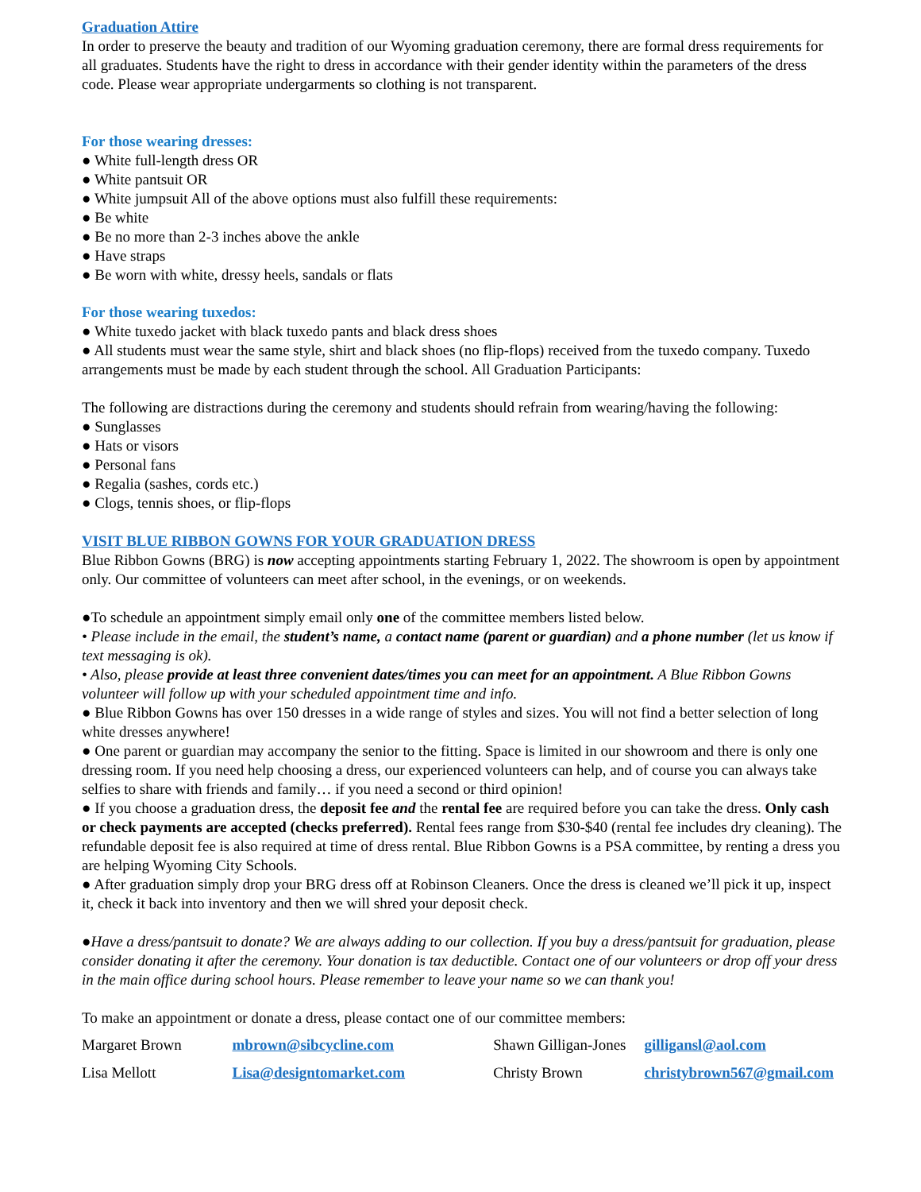Graduation Attire
In order to preserve the beauty and tradition of our Wyoming graduation ceremony, there are formal dress requirements for all graduates. Students have the right to dress in accordance with their gender identity within the parameters of the dress code. Please wear appropriate undergarments so clothing is not transparent.
For those wearing dresses:
● White full-length dress OR
● White pantsuit OR
● White jumpsuit All of the above options must also fulfill these requirements:
● Be white
● Be no more than 2-3 inches above the ankle
● Have straps
● Be worn with white, dressy heels, sandals or flats
For those wearing tuxedos:
● White tuxedo jacket with black tuxedo pants and black dress shoes
● All students must wear the same style, shirt and black shoes (no flip-flops) received from the tuxedo company. Tuxedo arrangements must be made by each student through the school. All Graduation Participants:
The following are distractions during the ceremony and students should refrain from wearing/having the following:
● Sunglasses
● Hats or visors
● Personal fans
● Regalia (sashes, cords etc.)
● Clogs, tennis shoes, or flip-flops
VISIT BLUE RIBBON GOWNS FOR YOUR GRADUATION DRESS
Blue Ribbon Gowns (BRG) is now accepting appointments starting February 1, 2022. The showroom is open by appointment only. Our committee of volunteers can meet after school, in the evenings, or on weekends.
●To schedule an appointment simply email only one of the committee members listed below.
• Please include in the email, the student’s name, a contact name (parent or guardian) and a phone number (let us know if text messaging is ok).
• Also, please provide at least three convenient dates/times you can meet for an appointment. A Blue Ribbon Gowns volunteer will follow up with your scheduled appointment time and info.
● Blue Ribbon Gowns has over 150 dresses in a wide range of styles and sizes. You will not find a better selection of long white dresses anywhere!
● One parent or guardian may accompany the senior to the fitting. Space is limited in our showroom and there is only one dressing room. If you need help choosing a dress, our experienced volunteers can help, and of course you can always take selfies to share with friends and family… if you need a second or third opinion!
● If you choose a graduation dress, the deposit fee and the rental fee are required before you can take the dress. Only cash or check payments are accepted (checks preferred). Rental fees range from $30-$40 (rental fee includes dry cleaning). The refundable deposit fee is also required at time of dress rental. Blue Ribbon Gowns is a PSA committee, by renting a dress you are helping Wyoming City Schools.
● After graduation simply drop your BRG dress off at Robinson Cleaners. Once the dress is cleaned we’ll pick it up, inspect it, check it back into inventory and then we will shred your deposit check.
●Have a dress/pantsuit to donate? We are always adding to our collection. If you buy a dress/pantsuit for graduation, please consider donating it after the ceremony. Your donation is tax deductible. Contact one of our volunteers or drop off your dress in the main office during school hours. Please remember to leave your name so we can thank you!
To make an appointment or donate a dress, please contact one of our committee members:
| Margaret Brown | mbrown@sibcycline.com | Shawn Gilligan-Jones | gilligansl@aol.com |
| Lisa Mellott | Lisa@designtomarket.com | Christy Brown | christybrown567@gmail.com |